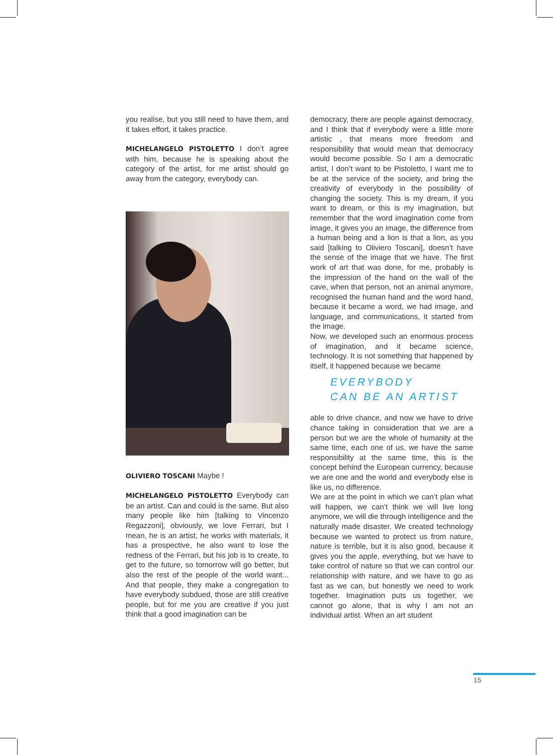you realise, but you still need to have them, and it takes effort, it takes practice.
MICHELANGELO PISTOLETTO I don’t agree with him, because he is speaking about the category of the artist, for me artist should go away from the category, everybody can.
OLIVIERO TOSCANI Maybe !
MICHELANGELO PISTOLETTO Everybody can be an artist. Can and could is the same. But also many people like him [talking to Vincenzo Regazzoni], obviously, we love Ferrari, but I mean, he is an artist, he works with materials, it has a prospective, he also want to lose the redness of the Ferrari, but his job is to create, to get to the future, so tomorrow will go better, but also the rest of the people of the world want... And that people, they make a congregation to have everybody subdued, those are still creative people, but for me you are creative if you just think that a good imagination can be
democracy, there are people against democracy, and I think that if everybody were a little more artistic , that means more freedom and responsibility that would mean that democracy would become possible. So I am a democratic artist, I don’t want to be Pistoletto, I want me to be at the service of the society, and bring the creativity of everybody in the possibility of changing the society. This is my dream, if you want to dream, or this is my imagination, but remember that the word imagination come from image, it gives you an image, the difference from a human being and a lion is that a lion, as you said [talking to Oliviero Toscani], doesn’t have the sense of the image that we have. The first work of art that was done, for me, probably is the impression of the hand on the wall of the cave, when that person, not an animal anymore, recognised the human hand and the word hand, because it became a word, we had image, and language, and communications, it started from the image.
Now, we developed such an enormous process of imagination, and it became science, technology. It is not something that happened by itself, it happened because we became
EVERYBODY
CAN BE AN ARTIST
able to drive chance, and now we have to drive chance taking in consideration that we are a person but we are the whole of humanity at the same time, each one of us, we have the same responsibility at the same time, this is the concept behind the European currency, because we are one and the world and everybody else is like us, no difference.
We are at the point in which we can’t plan what will happen, we can’t think we will live long anymore, we will die through intelligence and the naturally made disaster. We created technology because we wanted to protect us from nature, nature is terrible, but it is also good, because it gives you the apple, everything, but we have to take control of nature so that we can control our relationship with nature, and we have to go as fast as we can, but honestly we need to work together. Imagination puts us together, we cannot go alone, that is why I am not an individual artist. When an art student
15